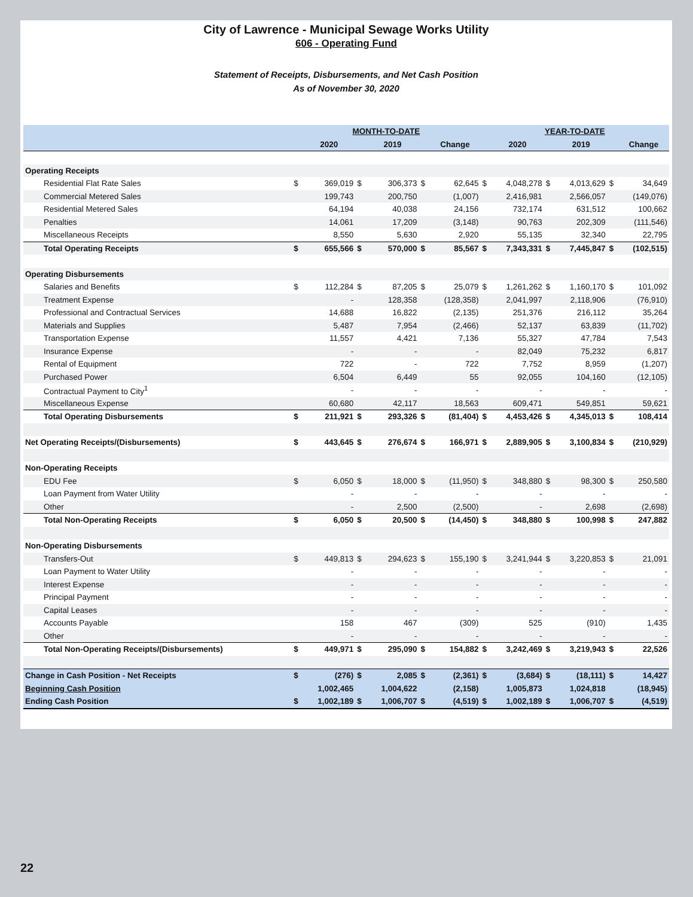City of Lawrence - Municipal Sewage Works Utility
606 - Operating Fund
Statement of Receipts, Disbursements, and Net Cash Position
As of November 30, 2020
| | MONTH-TO-DATE | | | | | | YEAR-TO-DATE | | | | | |
| --- | --- | --- | --- | --- | --- | --- | --- | --- | --- | --- | --- | --- |
| | | 2020 | | 2019 | | Change | | 2020 | | 2019 | | Change |
| Operating Receipts | | | | | | | | | | | | |
| Residential Flat Rate Sales | $ | 369,019 | $ | 306,373 | $ | 62,645 | $ | 4,048,278 | $ | 4,013,629 | $ | 34,649 |
| Commercial Metered Sales | | 199,743 | | 200,750 | | (1,007) | | 2,416,981 | | 2,566,057 | | (149,076) |
| Residential Metered Sales | | 64,194 | | 40,038 | | 24,156 | | 732,174 | | 631,512 | | 100,662 |
| Penalties | | 14,061 | | 17,209 | | (3,148) | | 90,763 | | 202,309 | | (111,546) |
| Miscellaneous Receipts | | 8,550 | | 5,630 | | 2,920 | | 55,135 | | 32,340 | | 22,795 |
| Total Operating Receipts | $ | 655,566 | $ | 570,000 | $ | 85,567 | $ | 7,343,331 | $ | 7,445,847 | $ | (102,515) |
| Operating Disbursements | | | | | | | | | | | | |
| Salaries and Benefits | $ | 112,284 | $ | 87,205 | $ | 25,079 | $ | 1,261,262 | $ | 1,160,170 | $ | 101,092 |
| Treatment Expense | | - | | 128,358 | | (128,358) | | 2,041,997 | | 2,118,906 | | (76,910) |
| Professional and Contractual Services | | 14,688 | | 16,822 | | (2,135) | | 251,376 | | 216,112 | | 35,264 |
| Materials and Supplies | | 5,487 | | 7,954 | | (2,466) | | 52,137 | | 63,839 | | (11,702) |
| Transportation Expense | | 11,557 | | 4,421 | | 7,136 | | 55,327 | | 47,784 | | 7,543 |
| Insurance Expense | | - | | - | | - | | 82,049 | | 75,232 | | 6,817 |
| Rental of Equipment | | 722 | | - | | 722 | | 7,752 | | 8,959 | | (1,207) |
| Purchased Power | | 6,504 | | 6,449 | | 55 | | 92,055 | | 104,160 | | (12,105) |
| Contractual Payment to City<sup>1</sup> | | - | | - | | - | | - | | - | | - |
| Miscellaneous Expense | | 60,680 | | 42,117 | | 18,563 | | 609,471 | | 549,851 | | 59,621 |
| Total Operating Disbursements | $ | 211,921 | $ | 293,326 | $ | (81,404) | $ | 4,453,426 | $ | 4,345,013 | $ | 108,414 |
| Net Operating Receipts/(Disbursements) | $ | 443,645 | $ | 276,674 | $ | 166,971 | $ | 2,889,905 | $ | 3,100,834 | $ | (210,929) |
| Non-Operating Receipts | | | | | | | | | | | | |
| EDU Fee | $ | 6,050 | $ | 18,000 | $ | (11,950) | $ | 348,880 | $ | 98,300 | $ | 250,580 |
| Loan Payment from Water Utility | | - | | - | | - | | - | | - | | - |
| Other | | - | | 2,500 | | (2,500) | | - | | 2,698 | | (2,698) |
| Total Non-Operating Receipts | $ | 6,050 | $ | 20,500 | $ | (14,450) | $ | 348,880 | $ | 100,998 | $ | 247,882 |
| Non-Operating Disbursements | | | | | | | | | | | | |
| Transfers-Out | $ | 449,813 | $ | 294,623 | $ | 155,190 | $ | 3,241,944 | $ | 3,220,853 | $ | 21,091 |
| Loan Payment to Water Utility | | - | | - | | - | | - | | - | | - |
| Interest Expense | | - | | - | | - | | - | | - | | - |
| Principal Payment | | - | | - | | - | | - | | - | | - |
| Capital Leases | | - | | - | | - | | - | | - | | - |
| Accounts Payable | | 158 | | 467 | | (309) | | 525 | | (910) | | 1,435 |
| Other | | - | | - | | - | | - | | - | | - |
| Total Non-Operating Receipts/(Disbursements) | $ | 449,971 | $ | 295,090 | $ | 154,882 | $ | 3,242,469 | $ | 3,219,943 | $ | 22,526 |
| Change in Cash Position - Net Receipts | $ | (276) | $ | 2,085 | $ | (2,361) | $ | (3,684) | $ | (18,111) | $ | 14,427 |
| Beginning Cash Position | | 1,002,465 | | 1,004,622 | | (2,158) | | 1,005,873 | | 1,024,818 | | (18,945) |
| Ending Cash Position | $ | 1,002,189 | $ | 1,006,707 | $ | (4,519) | $ | 1,002,189 | $ | 1,006,707 | $ | (4,519) |
22